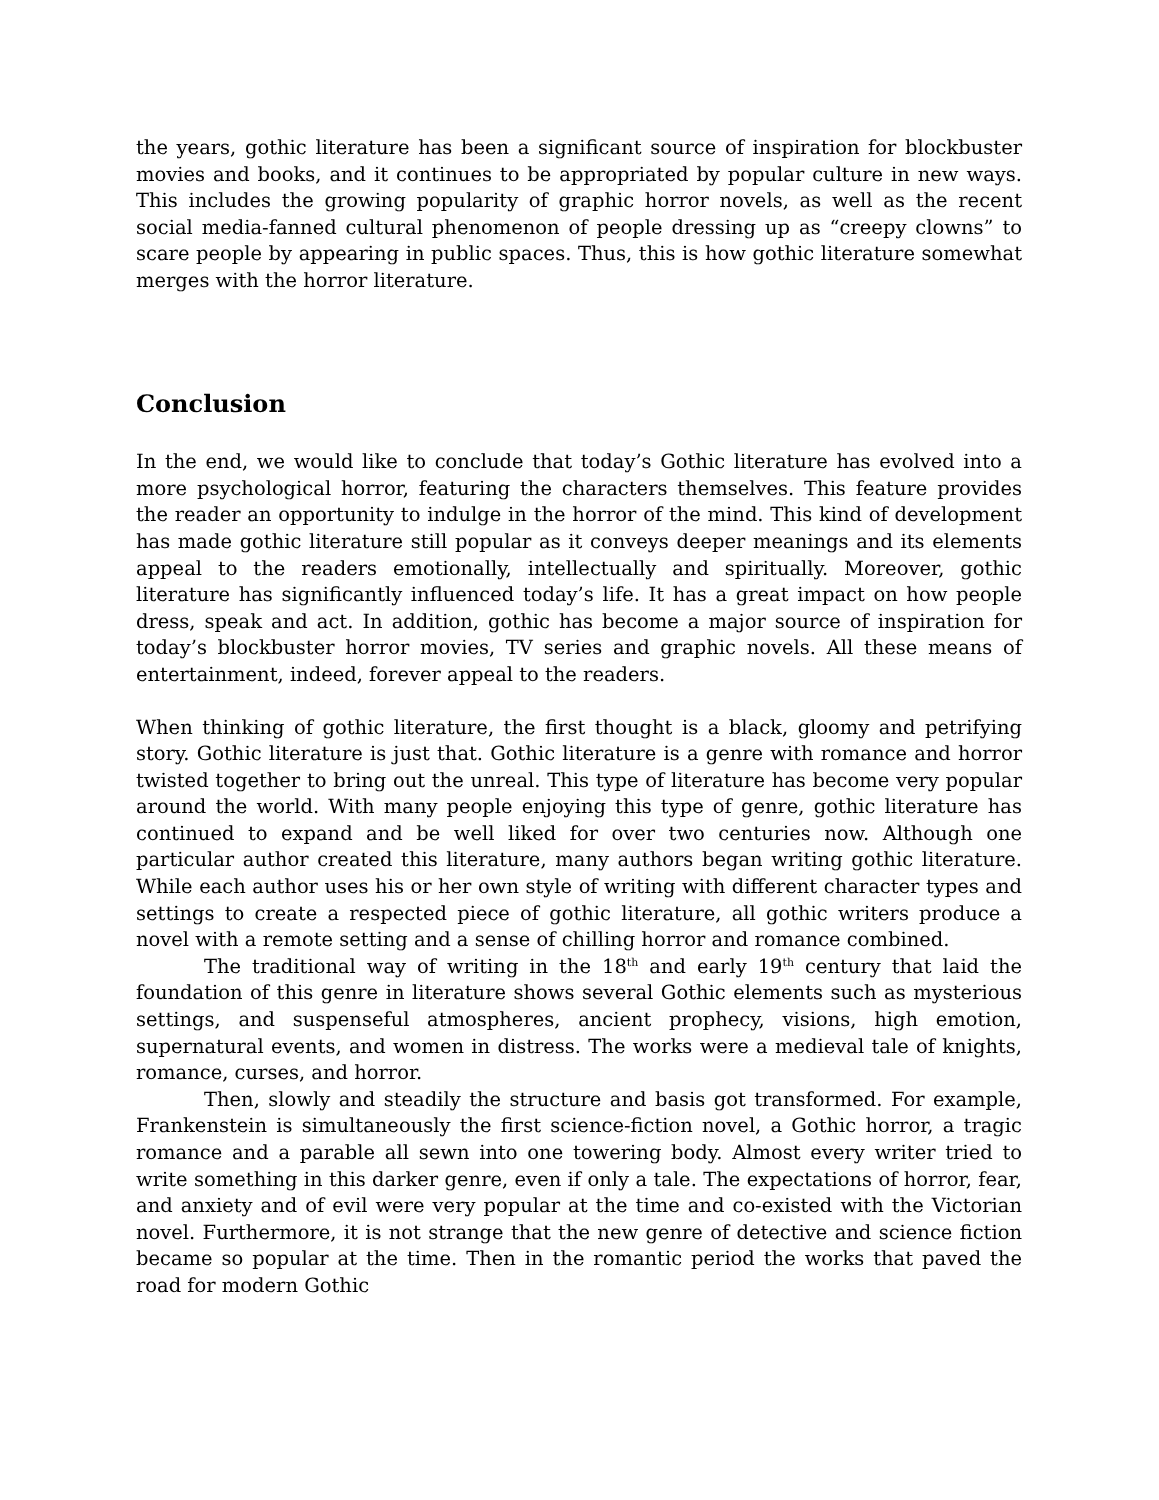the years, gothic literature has been a significant source of inspiration for blockbuster movies and books, and it continues to be appropriated by popular culture in new ways. This includes the growing popularity of graphic horror novels, as well as the recent social media-fanned cultural phenomenon of people dressing up as “creepy clowns” to scare people by appearing in public spaces. Thus, this is how gothic literature somewhat merges with the horror literature.
Conclusion
In the end, we would like to conclude that today’s Gothic literature has evolved into a more psychological horror, featuring the characters themselves. This feature provides the reader an opportunity to indulge in the horror of the mind. This kind of development has made gothic literature still popular as it conveys deeper meanings and its elements appeal to the readers emotionally, intellectually and spiritually. Moreover, gothic literature has significantly influenced today’s life. It has a great impact on how people dress, speak and act. In addition, gothic has become a major source of inspiration for today’s blockbuster horror movies, TV series and graphic novels. All these means of entertainment, indeed, forever appeal to the readers.
When thinking of gothic literature, the first thought is a black, gloomy and petrifying story. Gothic literature is just that. Gothic literature is a genre with romance and horror twisted together to bring out the unreal. This type of literature has become very popular around the world. With many people enjoying this type of genre, gothic literature has continued to expand and be well liked for over two centuries now. Although one particular author created this literature, many authors began writing gothic literature. While each author uses his or her own style of writing with different character types and settings to create a respected piece of gothic literature, all gothic writers produce a novel with a remote setting and a sense of chilling horror and romance combined.
The traditional way of writing in the 18<sup>th</sup> and early 19<sup>th</sup> century that laid the foundation of this genre in literature shows several Gothic elements such as mysterious settings, and suspenseful atmospheres, ancient prophecy, visions, high emotion, supernatural events, and women in distress. The works were a medieval tale of knights, romance, curses, and horror.
Then, slowly and steadily the structure and basis got transformed. For example, Frankenstein is simultaneously the first science-fiction novel, a Gothic horror, a tragic romance and a parable all sewn into one towering body. Almost every writer tried to write something in this darker genre, even if only a tale. The expectations of horror, fear, and anxiety and of evil were very popular at the time and co-existed with the Victorian novel. Furthermore, it is not strange that the new genre of detective and science fiction became so popular at the time. Then in the romantic period the works that paved the road for modern Gothic